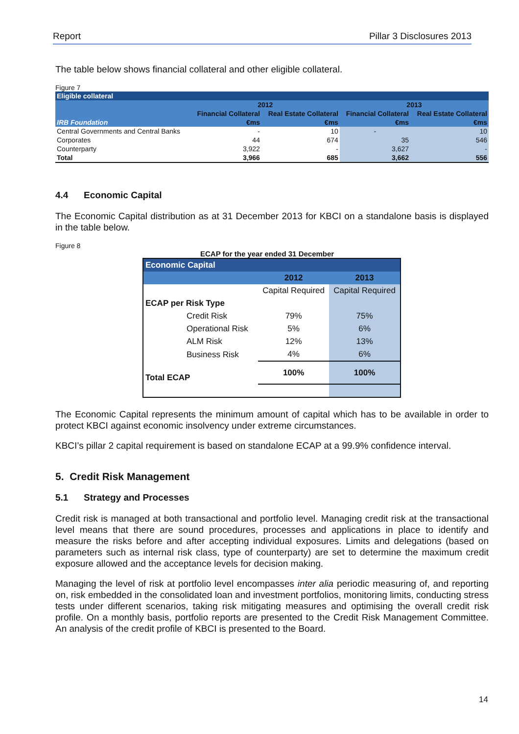Report Pillar 3 Disclosures 2013
The table below shows financial collateral and other eligible collateral.
Figure 7
| Eligible collateral | | | | |
| IRB Foundation | 2012 | | 2013 | |
| | Financial Collateral | Real Estate Collateral | Financial Collateral | Real Estate Collateral |
| | €ms | €ms | €ms | €ms |
| Central Governments and Central Banks | - | 10 | - | 10 |
| Corporates | 44 | 674 | 35 | 546 |
| Counterparty | 3,922 | - | 3,627 | - |
| Total | 3,966 | 685 | 3,662 | 556 |
4.4 Economic Capital
The Economic Capital distribution as at 31 December 2013 for KBCI on a standalone basis is displayed in the table below.
Figure 8
ECAP for the year ended 31 December
| Economic Capital | | |
| | 2012 | 2013 |
| | Capital Required | Capital Required |
| ECAP per Risk Type | | |
| Credit Risk | 79% | 75% |
| Operational Risk | 5% | 6% |
| ALM Risk | 12% | 13% |
| Business Risk | 4% | 6% |
| Total ECAP | 100% | 100% |
The Economic Capital represents the minimum amount of capital which has to be available in order to protect KBCI against economic insolvency under extreme circumstances.
KBCI’s pillar 2 capital requirement is based on standalone ECAP at a 99.9% confidence interval.
5. Credit Risk Management
5.1 Strategy and Processes
Credit risk is managed at both transactional and portfolio level. Managing credit risk at the transactional level means that there are sound procedures, processes and applications in place to identify and measure the risks before and after accepting individual exposures. Limits and delegations (based on parameters such as internal risk class, type of counterparty) are set to determine the maximum credit exposure allowed and the acceptance levels for decision making.
Managing the level of risk at portfolio level encompasses inter alia periodic measuring of, and reporting on, risk embedded in the consolidated loan and investment portfolios, monitoring limits, conducting stress tests under different scenarios, taking risk mitigating measures and optimising the overall credit risk profile. On a monthly basis, portfolio reports are presented to the Credit Risk Management Committee. An analysis of the credit profile of KBCI is presented to the Board.
14